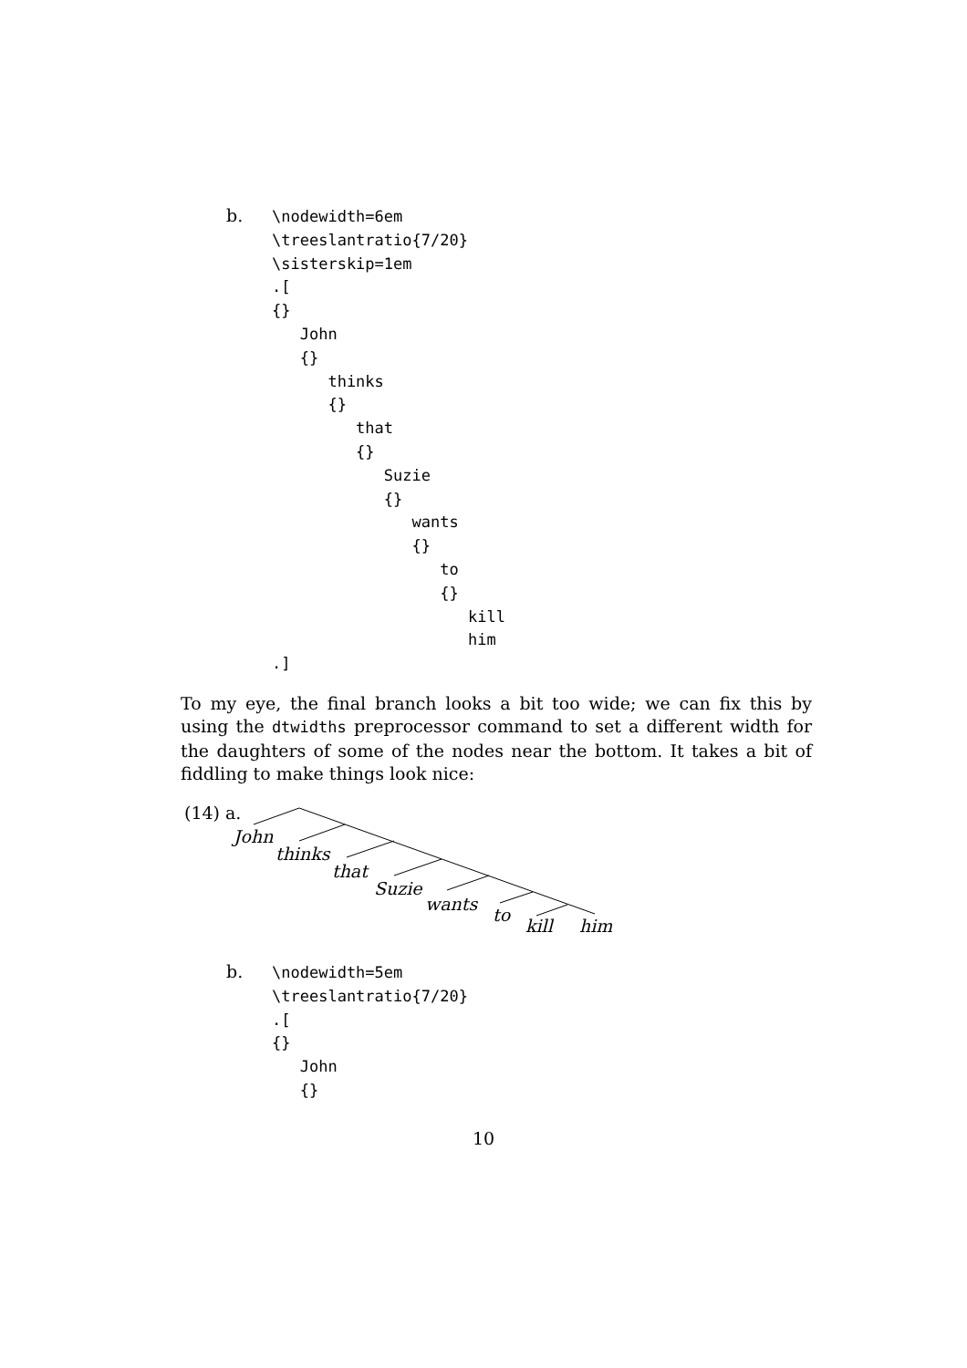b.
\nodewidth=6em
\treeslantratio{7/20}
\sisterskip=1em
.[
{}
   John
   {}
      thinks
      {}
         that
         {}
            Suzie
            {}
               wants
               {}
                  to
                  {}
                     kill
                     him
.]
To my eye, the final branch looks a bit too wide; we can fix this by using the dtwidths preprocessor command to set a different width for the daughters of some of the nodes near the bottom. It takes a bit of fiddling to make things look nice:
(14) a.
John
thinks
that
Suzie
wants
to
kill him
b.
\nodewidth=5em
\treeslantratio{7/20}
.[
{}
   John
   {}
10